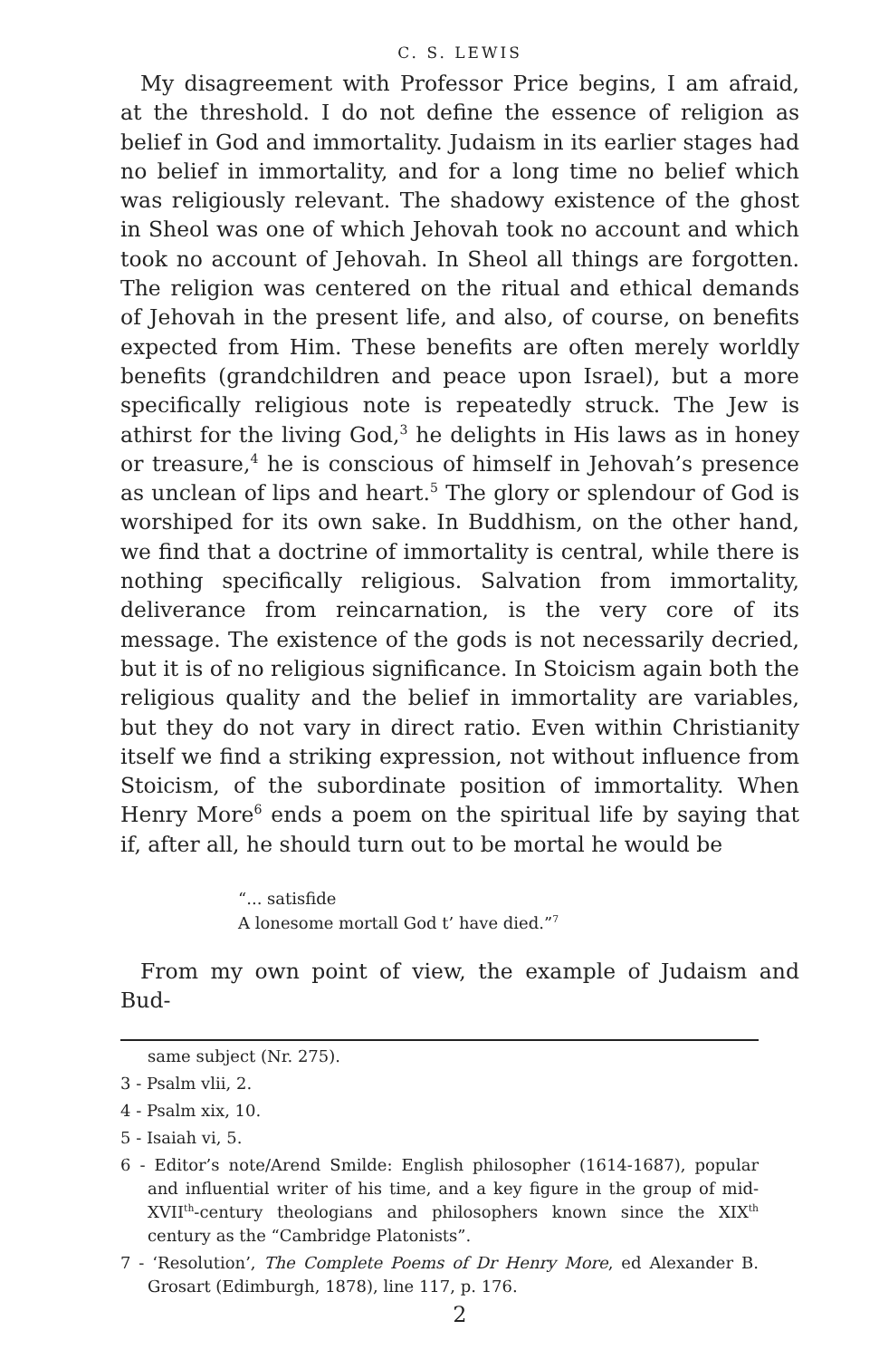C. S. LEWIS
My disagreement with Professor Price begins, I am afraid, at the threshold. I do not define the essence of religion as belief in God and immortality. Judaism in its earlier stages had no belief in immortality, and for a long time no belief which was religiously relevant. The shadowy existence of the ghost in Sheol was one of which Jehovah took no account and which took no account of Jehovah. In Sheol all things are forgotten. The religion was centered on the ritual and ethical demands of Jehovah in the present life, and also, of course, on benefits expected from Him. These benefits are often merely worldly benefits (grandchildren and peace upon Israel), but a more specifically religious note is repeatedly struck. The Jew is athirst for the living God,<sup>3</sup> he delights in His laws as in honey or treasure,<sup>4</sup> he is conscious of himself in Jehovah’s presence as unclean of lips and heart.<sup>5</sup> The glory or splendour of God is worshiped for its own sake. In Buddhism, on the other hand, we find that a doctrine of immortality is central, while there is nothing specifically religious. Salvation from immortality, deliverance from reincarnation, is the very core of its message. The existence of the gods is not necessarily decried, but it is of no religious significance. In Stoicism again both the religious quality and the belief in immortality are variables, but they do not vary in direct ratio. Even within Christianity itself we find a striking expression, not without influence from Stoicism, of the subordinate position of immortality. When Henry More<sup>6</sup> ends a poem on the spiritual life by saying that if, after all, he should turn out to be mortal he would be
“... satisfide
A lonesome mortall God t’ have died.”<sup>7</sup>
From my own point of view, the example of Judaism and Bud-
same subject (Nr. 275).
3 - Psalm vlii, 2.
4 - Psalm xix, 10.
5 - Isaiah vi, 5.
6 - Editor’s note/Arend Smilde: English philosopher (1614-1687), popular and influential writer of his time, and a key figure in the group of mid-XVII<sup>th</sup>-century theologians and philosophers known since the XIX<sup>th</sup> century as the “Cambridge Platonists”.
7 - ‘Resolution’, The Complete Poems of Dr Henry More, ed Alexander B. Grosart (Edimburgh, 1878), line 117, p. 176.
2